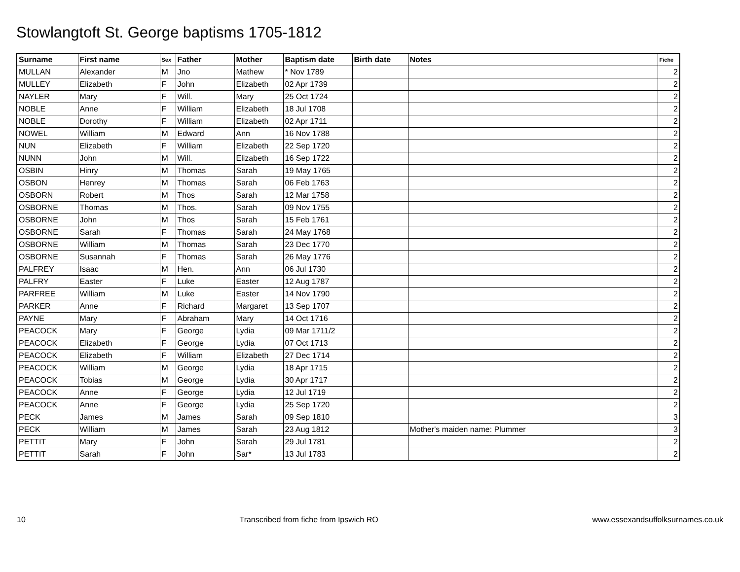Stowlangtoft St. George baptisms 1705-1812
| Surname | First name | Sex | Father | Mother | Baptism date | Birth date | Notes | Fiche |
| --- | --- | --- | --- | --- | --- | --- | --- | --- |
| MULLAN | Alexander | M | Jno | Mathew | * Nov 1789 | | | 2 |
| MULLEY | Elizabeth | F | John | Elizabeth | 02 Apr 1739 | | | 2 |
| NAYLER | Mary | F | Will. | Mary | 25 Oct 1724 | | | 2 |
| NOBLE | Anne | F | William | Elizabeth | 18 Jul 1708 | | | 2 |
| NOBLE | Dorothy | F | William | Elizabeth | 02 Apr 1711 | | | 2 |
| NOWEL | William | M | Edward | Ann | 16 Nov 1788 | | | 2 |
| NUN | Elizabeth | F | William | Elizabeth | 22 Sep 1720 | | | 2 |
| NUNN | John | M | Will. | Elizabeth | 16 Sep 1722 | | | 2 |
| OSBIN | Hinry | M | Thomas | Sarah | 19 May 1765 | | | 2 |
| OSBON | Henrey | M | Thomas | Sarah | 06 Feb 1763 | | | 2 |
| OSBORN | Robert | M | Thos | Sarah | 12 Mar 1758 | | | 2 |
| OSBORNE | Thomas | M | Thos. | Sarah | 09 Nov 1755 | | | 2 |
| OSBORNE | John | M | Thos | Sarah | 15 Feb 1761 | | | 2 |
| OSBORNE | Sarah | F | Thomas | Sarah | 24 May 1768 | | | 2 |
| OSBORNE | William | M | Thomas | Sarah | 23 Dec 1770 | | | 2 |
| OSBORNE | Susannah | F | Thomas | Sarah | 26 May 1776 | | | 2 |
| PALFREY | Isaac | M | Hen. | Ann | 06 Jul 1730 | | | 2 |
| PALFRY | Easter | F | Luke | Easter | 12 Aug 1787 | | | 2 |
| PARFREE | William | M | Luke | Easter | 14 Nov 1790 | | | 2 |
| PARKER | Anne | F | Richard | Margaret | 13 Sep 1707 | | | 2 |
| PAYNE | Mary | F | Abraham | Mary | 14 Oct 1716 | | | 2 |
| PEACOCK | Mary | F | George | Lydia | 09 Mar 1711/2 | | | 2 |
| PEACOCK | Elizabeth | F | George | Lydia | 07 Oct 1713 | | | 2 |
| PEACOCK | Elizabeth | F | William | Elizabeth | 27 Dec 1714 | | | 2 |
| PEACOCK | William | M | George | Lydia | 18 Apr 1715 | | | 2 |
| PEACOCK | Tobias | M | George | Lydia | 30 Apr 1717 | | | 2 |
| PEACOCK | Anne | F | George | Lydia | 12 Jul 1719 | | | 2 |
| PEACOCK | Anne | F | George | Lydia | 25 Sep 1720 | | | 2 |
| PECK | James | M | James | Sarah | 09 Sep 1810 | | | 3 |
| PECK | William | M | James | Sarah | 23 Aug 1812 | | Mother's maiden name: Plummer | 3 |
| PETTIT | Mary | F | John | Sarah | 29 Jul 1781 | | | 2 |
| PETTIT | Sarah | F | John | Sar* | 13 Jul 1783 | | | 2 |
10 Transcribed from fiche from Ipswich RO www.essexandsuffolksurnames.co.uk